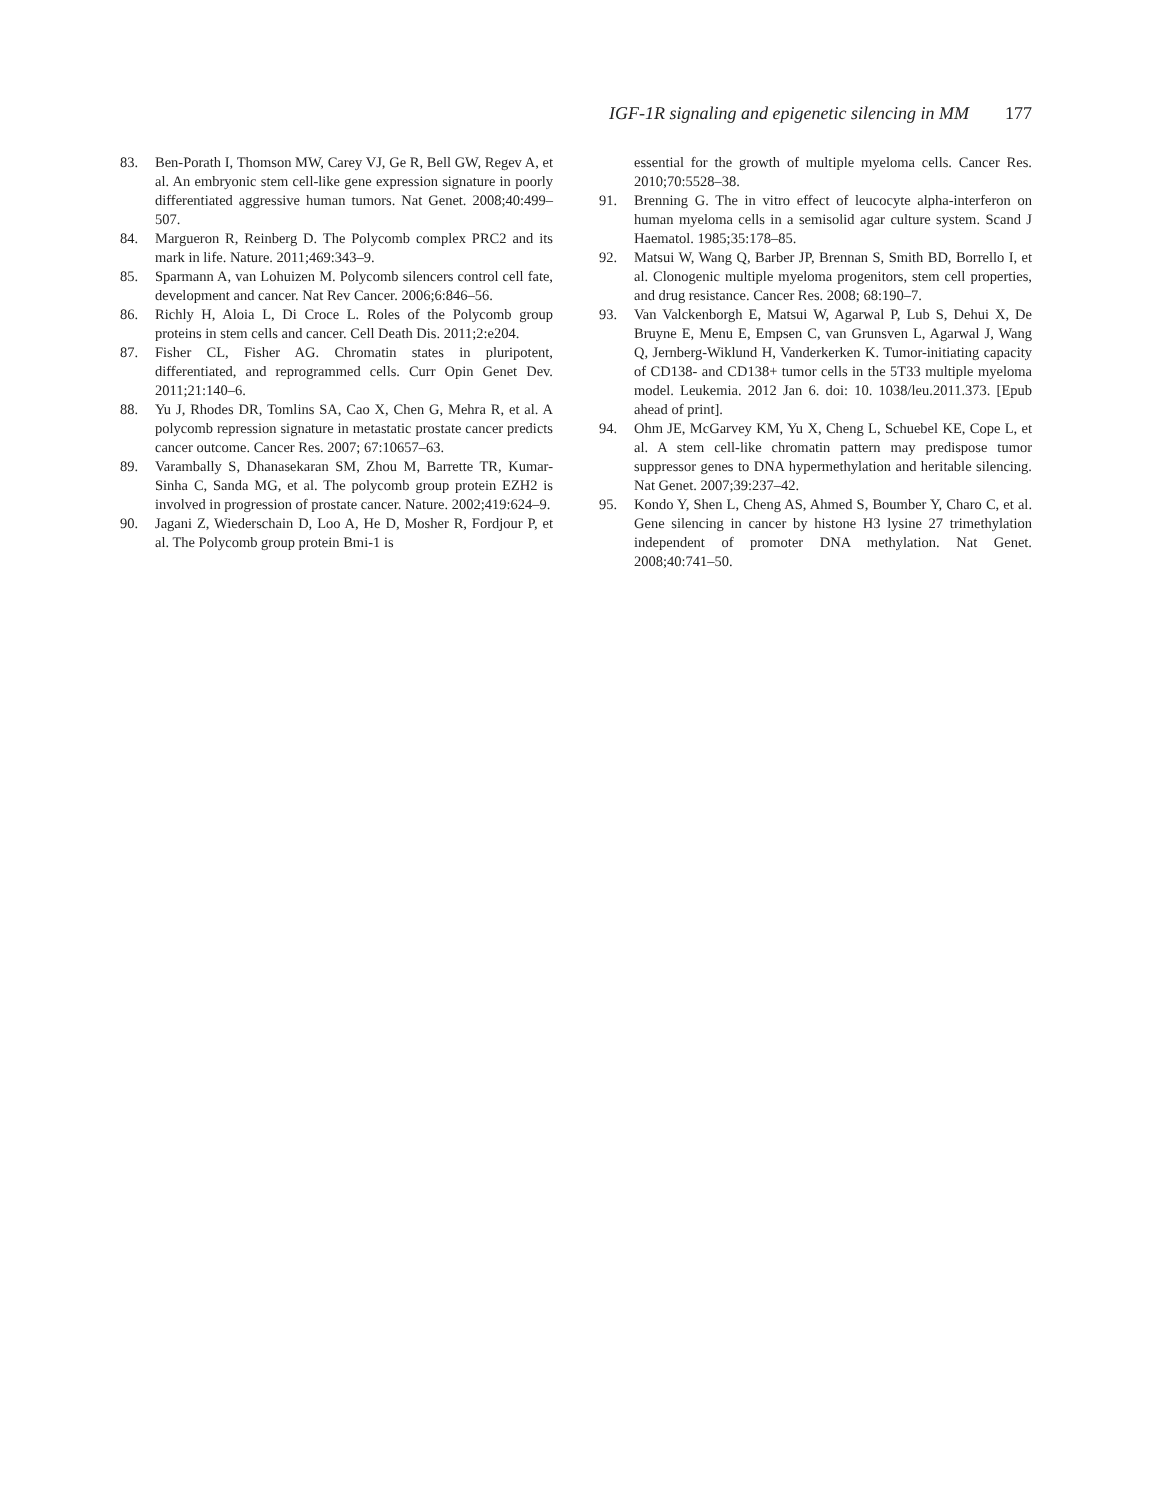IGF-1R signaling and epigenetic silencing in MM 177
83. Ben-Porath I, Thomson MW, Carey VJ, Ge R, Bell GW, Regev A, et al. An embryonic stem cell-like gene expression signature in poorly differentiated aggressive human tumors. Nat Genet. 2008;40:499–507.
84. Margueron R, Reinberg D. The Polycomb complex PRC2 and its mark in life. Nature. 2011;469:343–9.
85. Sparmann A, van Lohuizen M. Polycomb silencers control cell fate, development and cancer. Nat Rev Cancer. 2006;6:846–56.
86. Richly H, Aloia L, Di Croce L. Roles of the Polycomb group proteins in stem cells and cancer. Cell Death Dis. 2011;2:e204.
87. Fisher CL, Fisher AG. Chromatin states in pluripotent, differentiated, and reprogrammed cells. Curr Opin Genet Dev. 2011;21:140–6.
88. Yu J, Rhodes DR, Tomlins SA, Cao X, Chen G, Mehra R, et al. A polycomb repression signature in metastatic prostate cancer predicts cancer outcome. Cancer Res. 2007; 67:10657–63.
89. Varambally S, Dhanasekaran SM, Zhou M, Barrette TR, Kumar-Sinha C, Sanda MG, et al. The polycomb group protein EZH2 is involved in progression of prostate cancer. Nature. 2002;419:624–9.
90. Jagani Z, Wiederschain D, Loo A, He D, Mosher R, Fordjour P, et al. The Polycomb group protein Bmi-1 is
essential for the growth of multiple myeloma cells. Cancer Res. 2010;70:5528–38.
91. Brenning G. The in vitro effect of leucocyte alpha-interferon on human myeloma cells in a semisolid agar culture system. Scand J Haematol. 1985;35:178–85.
92. Matsui W, Wang Q, Barber JP, Brennan S, Smith BD, Borrello I, et al. Clonogenic multiple myeloma progenitors, stem cell properties, and drug resistance. Cancer Res. 2008; 68:190–7.
93. Van Valckenborgh E, Matsui W, Agarwal P, Lub S, Dehui X, De Bruyne E, Menu E, Empsen C, van Grunsven L, Agarwal J, Wang Q, Jernberg-Wiklund H, Vanderkerken K. Tumor-initiating capacity of CD138- and CD138+ tumor cells in the 5T33 multiple myeloma model. Leukemia. 2012 Jan 6. doi: 10. 1038/leu.2011.373. [Epub ahead of print].
94. Ohm JE, McGarvey KM, Yu X, Cheng L, Schuebel KE, Cope L, et al. A stem cell-like chromatin pattern may predispose tumor suppressor genes to DNA hypermethylation and heritable silencing. Nat Genet. 2007;39:237–42.
95. Kondo Y, Shen L, Cheng AS, Ahmed S, Boumber Y, Charo C, et al. Gene silencing in cancer by histone H3 lysine 27 trimethylation independent of promoter DNA methylation. Nat Genet. 2008;40:741–50.